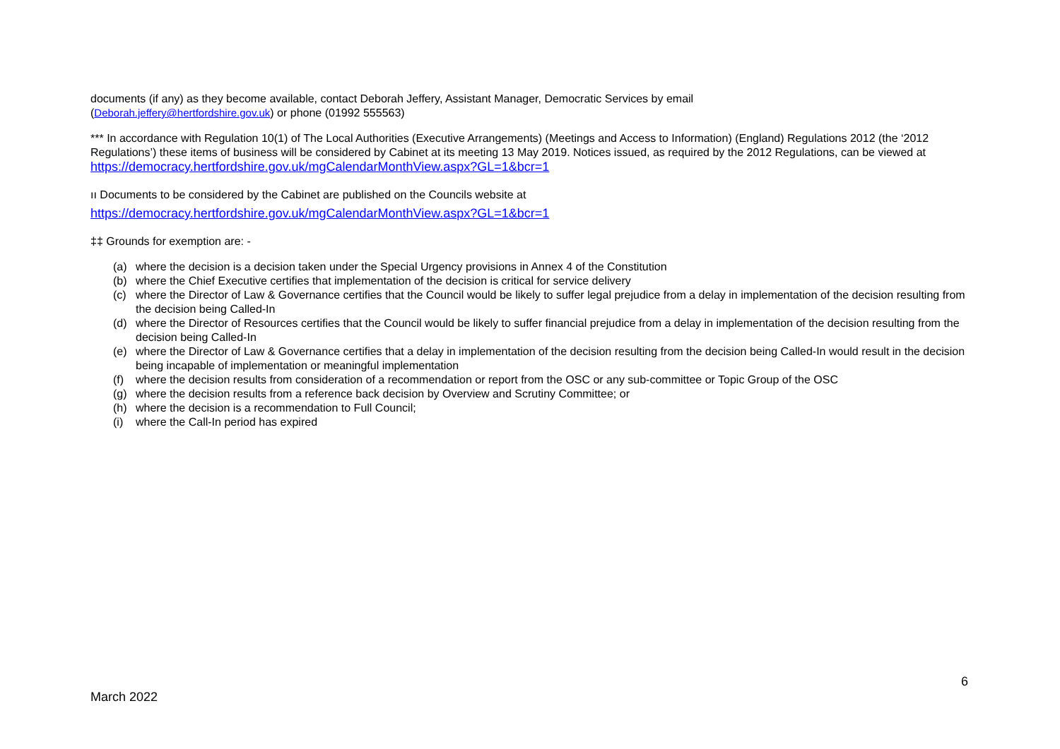documents (if any) as they become available, contact Deborah Jeffery, Assistant Manager, Democratic Services by email
(Deborah.jeffery@hertfordshire.gov.uk) or phone (01992 555563)
*** In accordance with Regulation 10(1) of The Local Authorities (Executive Arrangements) (Meetings and Access to Information) (England) Regulations 2012 (the ‘2012 Regulations’) these items of business will be considered by Cabinet at its meeting 13 May 2019. Notices issued, as required by the 2012 Regulations, can be viewed at https://democracy.hertfordshire.gov.uk/mgCalendarMonthView.aspx?GL=1&bcr=1
ıı Documents to be considered by the Cabinet are published on the Councils website at
https://democracy.hertfordshire.gov.uk/mgCalendarMonthView.aspx?GL=1&bcr=1
‡‡ Grounds for exemption are: -
(a) where the decision is a decision taken under the Special Urgency provisions in Annex 4 of the Constitution
(b) where the Chief Executive certifies that implementation of the decision is critical for service delivery
(c) where the Director of Law & Governance certifies that the Council would be likely to suffer legal prejudice from a delay in implementation of the decision resulting from the decision being Called-In
(d) where the Director of Resources certifies that the Council would be likely to suffer financial prejudice from a delay in implementation of the decision resulting from the decision being Called-In
(e) where the Director of Law & Governance certifies that a delay in implementation of the decision resulting from the decision being Called-In would result in the decision being incapable of implementation or meaningful implementation
(f) where the decision results from consideration of a recommendation or report from the OSC or any sub-committee or Topic Group of the OSC
(g) where the decision results from a reference back decision by Overview and Scrutiny Committee; or
(h) where the decision is a recommendation to Full Council;
(i) where the Call-In period has expired
6
March 2022